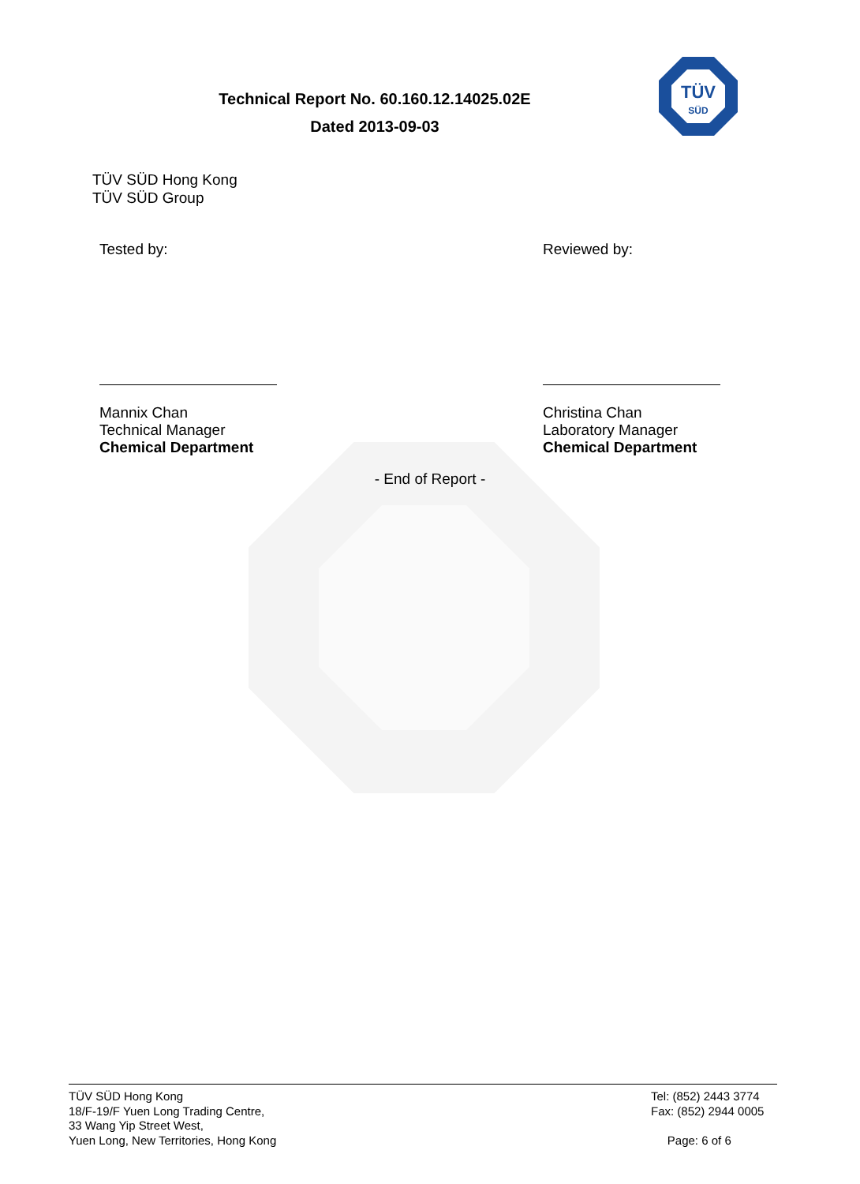Technical Report No. 60.160.12.14025.02E
Dated 2013-09-03
TÜV
SÜD
TÜV SÜD Hong Kong
TÜV SÜD Group
Tested by:
Mannix Chan
Technical Manager
Chemical Department
Reviewed by:
Christina Chan
Laboratory Manager
Chemical Department
- End of Report -
TÜV SÜD Hong Kong
18/F-19/F Yuen Long Trading Centre,
33 Wang Yip Street West,
Yuen Long, New Territories, Hong Kong
Tel: (852) 2443 3774
Fax: (852) 2944 0005
Page: 6 of 6